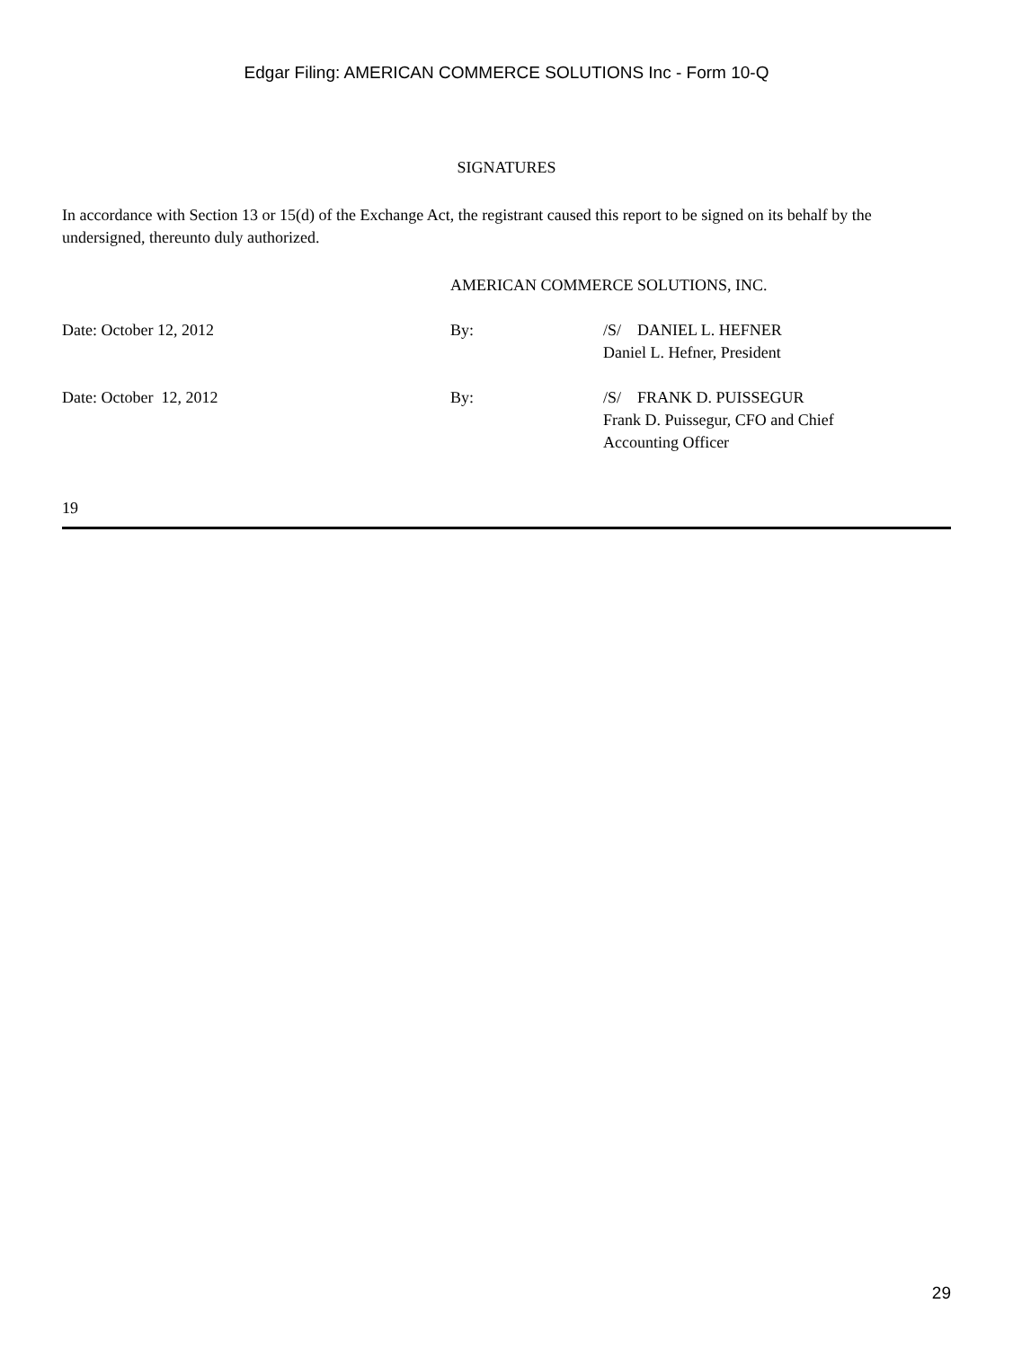Edgar Filing: AMERICAN COMMERCE SOLUTIONS Inc - Form 10-Q
SIGNATURES
In accordance with Section 13 or 15(d) of the Exchange Act, the registrant caused this report to be signed on its behalf by the undersigned, thereunto duly authorized.
| | AMERICAN COMMERCE SOLUTIONS, INC. | |
| Date: October 12, 2012 | By: | /S/ DANIEL L. HEFNER Daniel L. Hefner, President |
| Date: October 12, 2012 | By: | /S/ FRANK D. PUISSEGUR Frank D. Puissegur, CFO and Chief Accounting Officer |
19
29